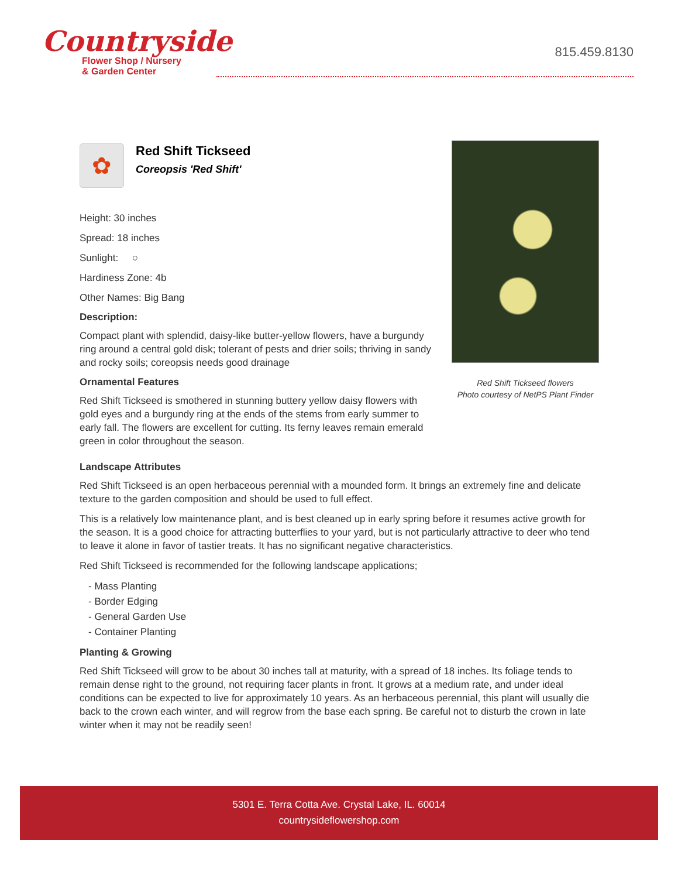Countryside
Flower Shop / Nursery
& Garden Center
815.459.8130
✿
Red Shift Tickseed
Coreopsis 'Red Shift'
Height: 30 inches
Spread: 18 inches
Sunlight: ○
Hardiness Zone: 4b
Other Names: Big Bang
Description:
Compact plant with splendid, daisy-like butter-yellow flowers, have a burgundy ring around a central gold disk; tolerant of pests and drier soils; thriving in sandy and rocky soils; coreopsis needs good drainage
Ornamental Features
Red Shift Tickseed is smothered in stunning buttery yellow daisy flowers with gold eyes and a burgundy ring at the ends of the stems from early summer to early fall. The flowers are excellent for cutting. Its ferny leaves remain emerald green in color throughout the season.
Red Shift Tickseed flowers
Photo courtesy of NetPS Plant Finder
Landscape Attributes
Red Shift Tickseed is an open herbaceous perennial with a mounded form. It brings an extremely fine and delicate texture to the garden composition and should be used to full effect.
This is a relatively low maintenance plant, and is best cleaned up in early spring before it resumes active growth for the season. It is a good choice for attracting butterflies to your yard, but is not particularly attractive to deer who tend to leave it alone in favor of tastier treats. It has no significant negative characteristics.
Red Shift Tickseed is recommended for the following landscape applications;
- Mass Planting
- Border Edging
- General Garden Use
- Container Planting
Planting & Growing
Red Shift Tickseed will grow to be about 30 inches tall at maturity, with a spread of 18 inches. Its foliage tends to remain dense right to the ground, not requiring facer plants in front. It grows at a medium rate, and under ideal conditions can be expected to live for approximately 10 years. As an herbaceous perennial, this plant will usually die back to the crown each winter, and will regrow from the base each spring. Be careful not to disturb the crown in late winter when it may not be readily seen!
5301 E. Terra Cotta Ave. Crystal Lake, IL. 60014
countrysideflowershop.com